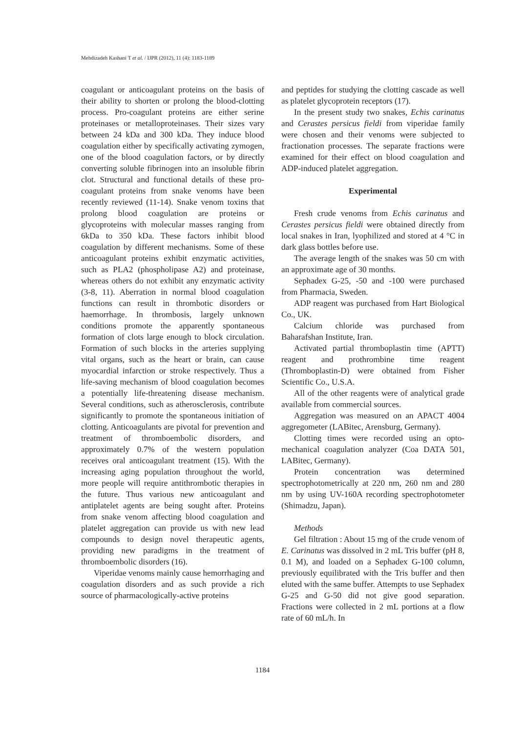Mehdizadeh Kashani T et al. / IJPR (2012), 11 (4): 1183-1189
coagulant or anticoagulant proteins on the basis of their ability to shorten or prolong the blood-clotting process. Pro-coagulant proteins are either serine proteinases or metalloproteinases. Their sizes vary between 24 kDa and 300 kDa. They induce blood coagulation either by specifically activating zymogen, one of the blood coagulation factors, or by directly converting soluble fibrinogen into an insoluble fibrin clot. Structural and functional details of these pro-coagulant proteins from snake venoms have been recently reviewed (11-14). Snake venom toxins that prolong blood coagulation are proteins or glycoproteins with molecular masses ranging from 6kDa to 350 kDa. These factors inhibit blood coagulation by different mechanisms. Some of these anticoagulant proteins exhibit enzymatic activities, such as PLA2 (phospholipase A2) and proteinase, whereas others do not exhibit any enzymatic activity (3-8, 11). Aberration in normal blood coagulation functions can result in thrombotic disorders or haemorrhage. In thrombosis, largely unknown conditions promote the apparently spontaneous formation of clots large enough to block circulation. Formation of such blocks in the arteries supplying vital organs, such as the heart or brain, can cause myocardial infarction or stroke respectively. Thus a life-saving mechanism of blood coagulation becomes a potentially life-threatening disease mechanism. Several conditions, such as atherosclerosis, contribute significantly to promote the spontaneous initiation of clotting. Anticoagulants are pivotal for prevention and treatment of thromboembolic disorders, and approximately 0.7% of the western population receives oral anticoagulant treatment (15). With the increasing aging population throughout the world, more people will require antithrombotic therapies in the future. Thus various new anticoagulant and antiplatelet agents are being sought after. Proteins from snake venom affecting blood coagulation and platelet aggregation can provide us with new lead compounds to design novel therapeutic agents, providing new paradigms in the treatment of thromboembolic disorders (16).
Viperidae venoms mainly cause hemorrhaging and coagulation disorders and as such provide a rich source of pharmacologically-active proteins
and peptides for studying the clotting cascade as well as platelet glycoprotein receptors (17).
In the present study two snakes, Echis carinatus and Cerastes persicus fieldi from viperidae family were chosen and their venoms were subjected to fractionation processes. The separate fractions were examined for their effect on blood coagulation and ADP-induced platelet aggregation.
Experimental
Fresh crude venoms from Echis carinatus and Cerastes persicus fieldi were obtained directly from local snakes in Iran, lyophilized and stored at 4 °C in dark glass bottles before use.
The average length of the snakes was 50 cm with an approximate age of 30 months.
Sephadex G-25, -50 and -100 were purchased from Pharmacia, Sweden.
ADP reagent was purchased from Hart Biological Co., UK.
Calcium chloride was purchased from Baharafshan Institute, Iran.
Activated partial thromboplastin time (APTT) reagent and prothrombine time reagent (Thromboplastin-D) were obtained from Fisher Scientific Co., U.S.A.
All of the other reagents were of analytical grade available from commercial sources.
Aggregation was measured on an APACT 4004 aggregometer (LABitec, Arensburg, Germany).
Clotting times were recorded using an opto-mechanical coagulation analyzer (Coa DATA 501, LABitec, Germany).
Protein concentration was determined spectrophotometrically at 220 nm, 260 nm and 280 nm by using UV-160A recording spectrophotometer (Shimadzu, Japan).
Methods
Gel filtration : About 15 mg of the crude venom of E. Carinatus was dissolved in 2 mL Tris buffer (pH 8, 0.1 M), and loaded on a Sephadex G-100 column, previously equilibrated with the Tris buffer and then eluted with the same buffer. Attempts to use Sephadex G-25 and G-50 did not give good separation. Fractions were collected in 2 mL portions at a flow rate of 60 mL/h. In
1184